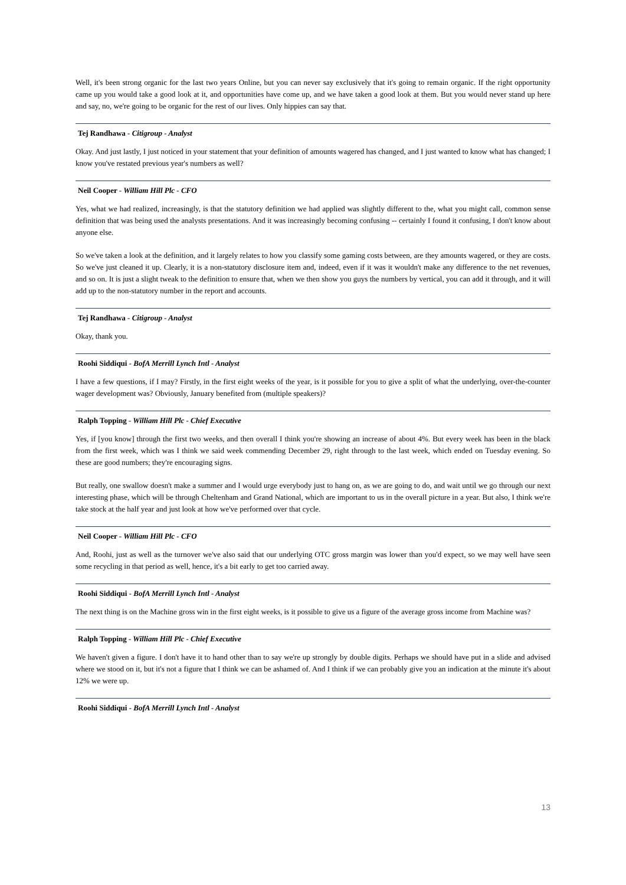Well, it's been strong organic for the last two years Online, but you can never say exclusively that it's going to remain organic. If the right opportunity came up you would take a good look at it, and opportunities have come up, and we have taken a good look at them. But you would never stand up here and say, no, we're going to be organic for the rest of our lives. Only hippies can say that.
Tej Randhawa - Citigroup - Analyst
Okay. And just lastly, I just noticed in your statement that your definition of amounts wagered has changed, and I just wanted to know what has changed; I know you've restated previous year's numbers as well?
Neil Cooper - William Hill Plc - CFO
Yes, what we had realized, increasingly, is that the statutory definition we had applied was slightly different to the, what you might call, common sense definition that was being used the analysts presentations. And it was increasingly becoming confusing -- certainly I found it confusing, I don't know about anyone else.
So we've taken a look at the definition, and it largely relates to how you classify some gaming costs between, are they amounts wagered, or they are costs. So we've just cleaned it up. Clearly, it is a non-statutory disclosure item and, indeed, even if it was it wouldn't make any difference to the net revenues, and so on. It is just a slight tweak to the definition to ensure that, when we then show you guys the numbers by vertical, you can add it through, and it will add up to the non-statutory number in the report and accounts.
Tej Randhawa - Citigroup - Analyst
Okay, thank you.
Roohi Siddiqui - BofA Merrill Lynch Intl - Analyst
I have a few questions, if I may? Firstly, in the first eight weeks of the year, is it possible for you to give a split of what the underlying, over-the-counter wager development was? Obviously, January benefited from (multiple speakers)?
Ralph Topping - William Hill Plc - Chief Executive
Yes, if [you know] through the first two weeks, and then overall I think you're showing an increase of about 4%. But every week has been in the black from the first week, which was I think we said week commending December 29, right through to the last week, which ended on Tuesday evening. So these are good numbers; they're encouraging signs.
But really, one swallow doesn't make a summer and I would urge everybody just to hang on, as we are going to do, and wait until we go through our next interesting phase, which will be through Cheltenham and Grand National, which are important to us in the overall picture in a year. But also, I think we're take stock at the half year and just look at how we've performed over that cycle.
Neil Cooper - William Hill Plc - CFO
And, Roohi, just as well as the turnover we've also said that our underlying OTC gross margin was lower than you'd expect, so we may well have seen some recycling in that period as well, hence, it's a bit early to get too carried away.
Roohi Siddiqui - BofA Merrill Lynch Intl - Analyst
The next thing is on the Machine gross win in the first eight weeks, is it possible to give us a figure of the average gross income from Machine was?
Ralph Topping - William Hill Plc - Chief Executive
We haven't given a figure. I don't have it to hand other than to say we're up strongly by double digits. Perhaps we should have put in a slide and advised where we stood on it, but it's not a figure that I think we can be ashamed of. And I think if we can probably give you an indication at the minute it's about 12% we were up.
Roohi Siddiqui - BofA Merrill Lynch Intl - Analyst
13